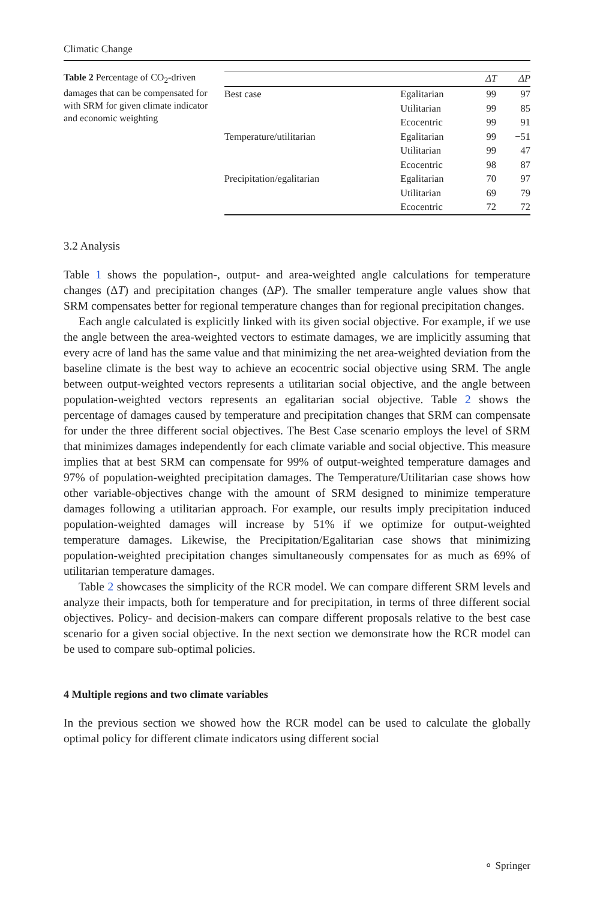Climatic Change
Table 2 Percentage of CO<sub>2</sub>-driven damages that can be compensated for with SRM for given climate indicator and economic weighting
| | | ΔT | ΔP |
| --- | --- | --- | --- |
| Best case | Egalitarian | 99 | 97 |
| | Utilitarian | 99 | 85 |
| | Ecocentric | 99 | 91 |
| Temperature/utilitarian | Egalitarian | 99 | −51 |
| | Utilitarian | 99 | 47 |
| | Ecocentric | 98 | 87 |
| Precipitation/egalitarian | Egalitarian | 70 | 97 |
| | Utilitarian | 69 | 79 |
| | Ecocentric | 72 | 72 |
3.2 Analysis
Table 1 shows the population-, output- and area-weighted angle calculations for temperature changes (ΔT) and precipitation changes (ΔP). The smaller temperature angle values show that SRM compensates better for regional temperature changes than for regional precipitation changes.
Each angle calculated is explicitly linked with its given social objective. For example, if we use the angle between the area-weighted vectors to estimate damages, we are implicitly assuming that every acre of land has the same value and that minimizing the net area-weighted deviation from the baseline climate is the best way to achieve an ecocentric social objective using SRM. The angle between output-weighted vectors represents a utilitarian social objective, and the angle between population-weighted vectors represents an egalitarian social objective. Table 2 shows the percentage of damages caused by temperature and precipitation changes that SRM can compensate for under the three different social objectives. The Best Case scenario employs the level of SRM that minimizes damages independently for each climate variable and social objective. This measure implies that at best SRM can compensate for 99% of output-weighted temperature damages and 97% of population-weighted precipitation damages. The Temperature/Utilitarian case shows how other variable-objectives change with the amount of SRM designed to minimize temperature damages following a utilitarian approach. For example, our results imply precipitation induced population-weighted damages will increase by 51% if we optimize for output-weighted temperature damages. Likewise, the Precipitation/Egalitarian case shows that minimizing population-weighted precipitation changes simultaneously compensates for as much as 69% of utilitarian temperature damages.
Table 2 showcases the simplicity of the RCR model. We can compare different SRM levels and analyze their impacts, both for temperature and for precipitation, in terms of three different social objectives. Policy- and decision-makers can compare different proposals relative to the best case scenario for a given social objective. In the next section we demonstrate how the RCR model can be used to compare sub-optimal policies.
4 Multiple regions and two climate variables
In the previous section we showed how the RCR model can be used to calculate the globally optimal policy for different climate indicators using different social
⚬ Springer